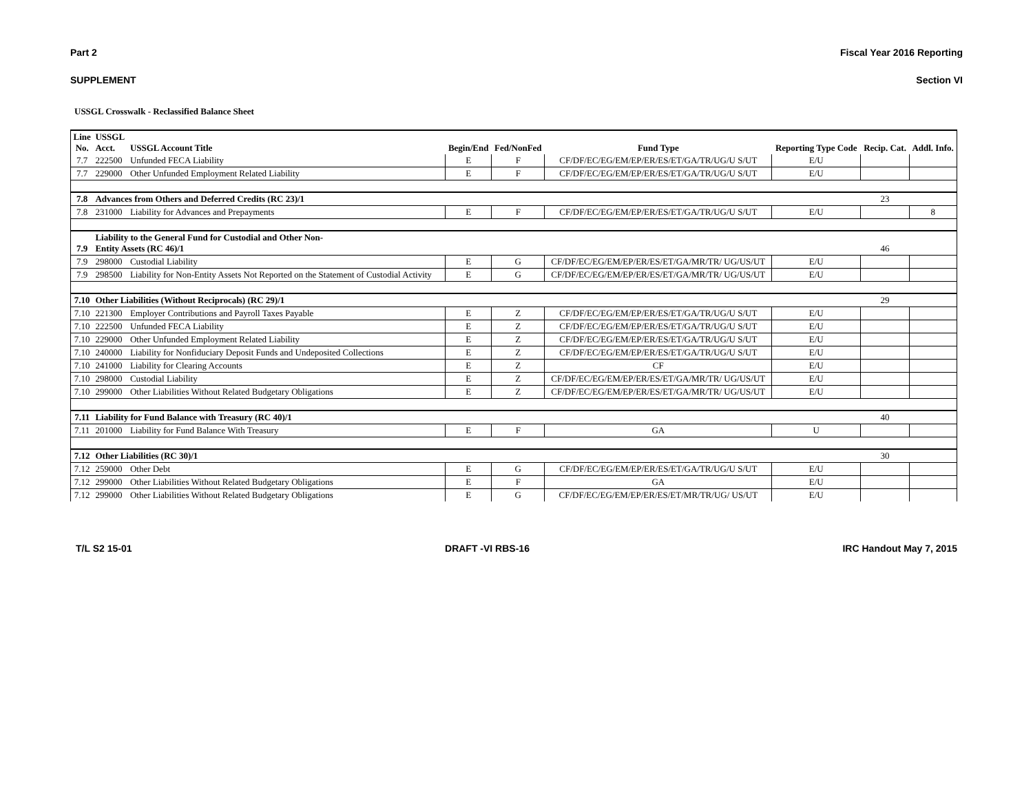Part 2 Fiscal Year 2016 Reporting
SUPPLEMENT Section VI
USSGL Crosswalk - Reclassified Balance Sheet
| Line No. | USSGL Acct. | USSGL Account Title | Begin/End | Fed/NonFed | Fund Type | Reporting Type Code | Recip. Cat. | Addl. Info. |
| --- | --- | --- | --- | --- | --- | --- | --- | --- |
| 7.7 | 222500 | Unfunded FECA Liability | E | F | CF/DF/EC/EG/EM/EP/ER/ES/ET/GA/TR/UG/U S/UT | E/U | | |
| 7.7 | 229000 | Other Unfunded Employment Related Liability | E | F | CF/DF/EC/EG/EM/EP/ER/ES/ET/GA/TR/UG/U S/UT | E/U | | |
| 7.8 | Advances from Others and Deferred Credits (RC 23)/1 | | | | | | 23 | |
| 7.8 | 231000 | Liability for Advances and Prepayments | E | F | CF/DF/EC/EG/EM/EP/ER/ES/ET/GA/TR/UG/U S/UT | E/U | | 8 |
| 7.9 | Liability to the General Fund for Custodial and Other Non- Entity Assets (RC 46)/1 | | | | | | 46 | |
| 7.9 | 298000 | Custodial Liability | E | G | CF/DF/EC/EG/EM/EP/ER/ES/ET/GA/MR/TR/ UG/US/UT | E/U | | |
| 7.9 | 298500 | Liability for Non-Entity Assets Not Reported on the Statement of Custodial Activity | E | G | CF/DF/EC/EG/EM/EP/ER/ES/ET/GA/MR/TR/ UG/US/UT | E/U | | |
| 7.10 | Other Liabilities (Without Reciprocals) (RC 29)/1 | | | | | | 29 | |
| 7.10 | 221300 | Employer Contributions and Payroll Taxes Payable | E | Z | CF/DF/EC/EG/EM/EP/ER/ES/ET/GA/TR/UG/U S/UT | E/U | | |
| 7.10 | 222500 | Unfunded FECA Liability | E | Z | CF/DF/EC/EG/EM/EP/ER/ES/ET/GA/TR/UG/U S/UT | E/U | | |
| 7.10 | 229000 | Other Unfunded Employment Related Liability | E | Z | CF/DF/EC/EG/EM/EP/ER/ES/ET/GA/TR/UG/U S/UT | E/U | | |
| 7.10 | 240000 | Liability for Nonfiduciary Deposit Funds and Undeposited Collections | E | Z | CF/DF/EC/EG/EM/EP/ER/ES/ET/GA/TR/UG/U S/UT | E/U | | |
| 7.10 | 241000 | Liability for Clearing Accounts | E | Z | CF | E/U | | |
| 7.10 | 298000 | Custodial Liability | E | Z | CF/DF/EC/EG/EM/EP/ER/ES/ET/GA/MR/TR/ UG/US/UT | E/U | | |
| 7.10 | 299000 | Other Liabilities Without Related Budgetary Obligations | E | Z | CF/DF/EC/EG/EM/EP/ER/ES/ET/GA/MR/TR/ UG/US/UT | E/U | | |
| 7.11 | Liability for Fund Balance with Treasury (RC 40)/1 | | | | | | 40 | |
| 7.11 | 201000 | Liability for Fund Balance With Treasury | E | F | GA | U | | |
| 7.12 | Other Liabilities (RC 30)/1 | | | | | | 30 | |
| 7.12 | 259000 | Other Debt | E | G | CF/DF/EC/EG/EM/EP/ER/ES/ET/GA/TR/UG/U S/UT | E/U | | |
| 7.12 | 299000 | Other Liabilities Without Related Budgetary Obligations | E | F | GA | E/U | | |
| 7.12 | 299000 | Other Liabilities Without Related Budgetary Obligations | E | G | CF/DF/EC/EG/EM/EP/ER/ES/ET/MR/TR/UG/ US/UT | E/U | | |
T/L S2 15-01 DRAFT -VI RBS-16 IRC Handout May 7, 2015